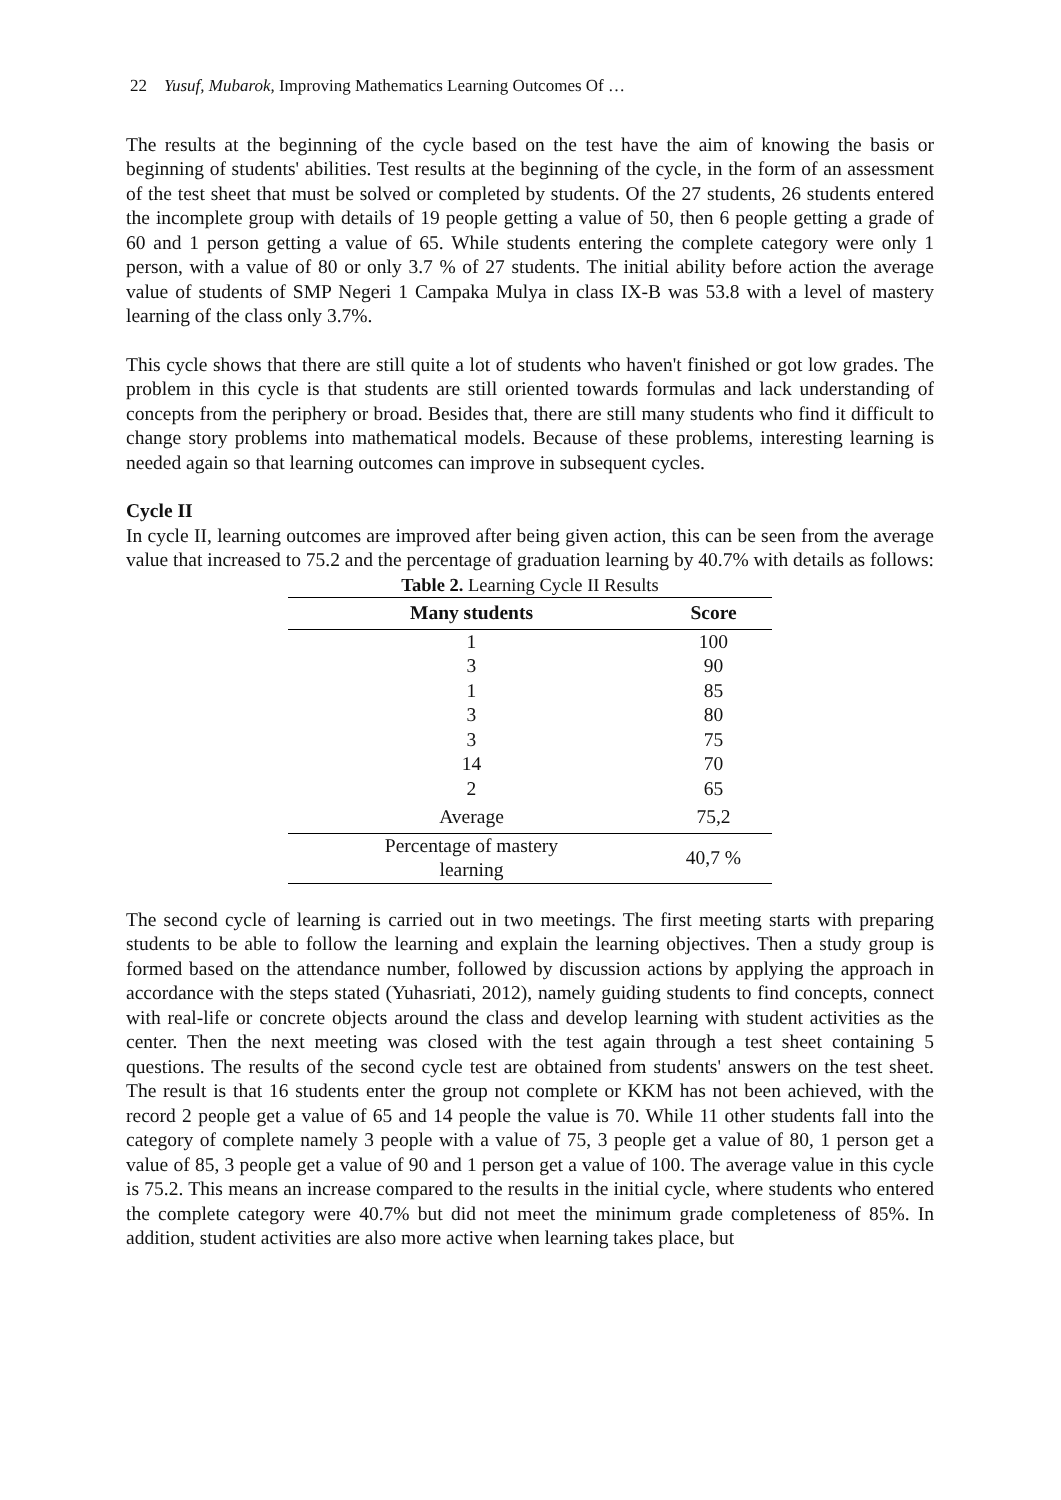22 Yusuf, Mubarok, Improving Mathematics Learning Outcomes Of …
The results at the beginning of the cycle based on the test have the aim of knowing the basis or beginning of students' abilities. Test results at the beginning of the cycle, in the form of an assessment of the test sheet that must be solved or completed by students. Of the 27 students, 26 students entered the incomplete group with details of 19 people getting a value of 50, then 6 people getting a grade of 60 and 1 person getting a value of 65. While students entering the complete category were only 1 person, with a value of 80 or only 3.7 % of 27 students. The initial ability before action the average value of students of SMP Negeri 1 Campaka Mulya in class IX-B was 53.8 with a level of mastery learning of the class only 3.7%.
This cycle shows that there are still quite a lot of students who haven't finished or got low grades. The problem in this cycle is that students are still oriented towards formulas and lack understanding of concepts from the periphery or broad. Besides that, there are still many students who find it difficult to change story problems into mathematical models. Because of these problems, interesting learning is needed again so that learning outcomes can improve in subsequent cycles.
Cycle II
In cycle II, learning outcomes are improved after being given action, this can be seen from the average value that increased to 75.2 and the percentage of graduation learning by 40.7% with details as follows:
Table 2. Learning Cycle II Results
| Many students | Score |
| --- | --- |
| 1 | 100 |
| 3 | 90 |
| 1 | 85 |
| 3 | 80 |
| 3 | 75 |
| 14 | 70 |
| 2 | 65 |
| Average | 75,2 |
| Percentage of mastery learning | 40,7 % |
The second cycle of learning is carried out in two meetings. The first meeting starts with preparing students to be able to follow the learning and explain the learning objectives. Then a study group is formed based on the attendance number, followed by discussion actions by applying the approach in accordance with the steps stated (Yuhasriati, 2012), namely guiding students to find concepts, connect with real-life or concrete objects around the class and develop learning with student activities as the center. Then the next meeting was closed with the test again through a test sheet containing 5 questions. The results of the second cycle test are obtained from students' answers on the test sheet. The result is that 16 students enter the group not complete or KKM has not been achieved, with the record 2 people get a value of 65 and 14 people the value is 70. While 11 other students fall into the category of complete namely 3 people with a value of 75, 3 people get a value of 80, 1 person get a value of 85, 3 people get a value of 90 and 1 person get a value of 100. The average value in this cycle is 75.2. This means an increase compared to the results in the initial cycle, where students who entered the complete category were 40.7% but did not meet the minimum grade completeness of 85%. In addition, student activities are also more active when learning takes place, but